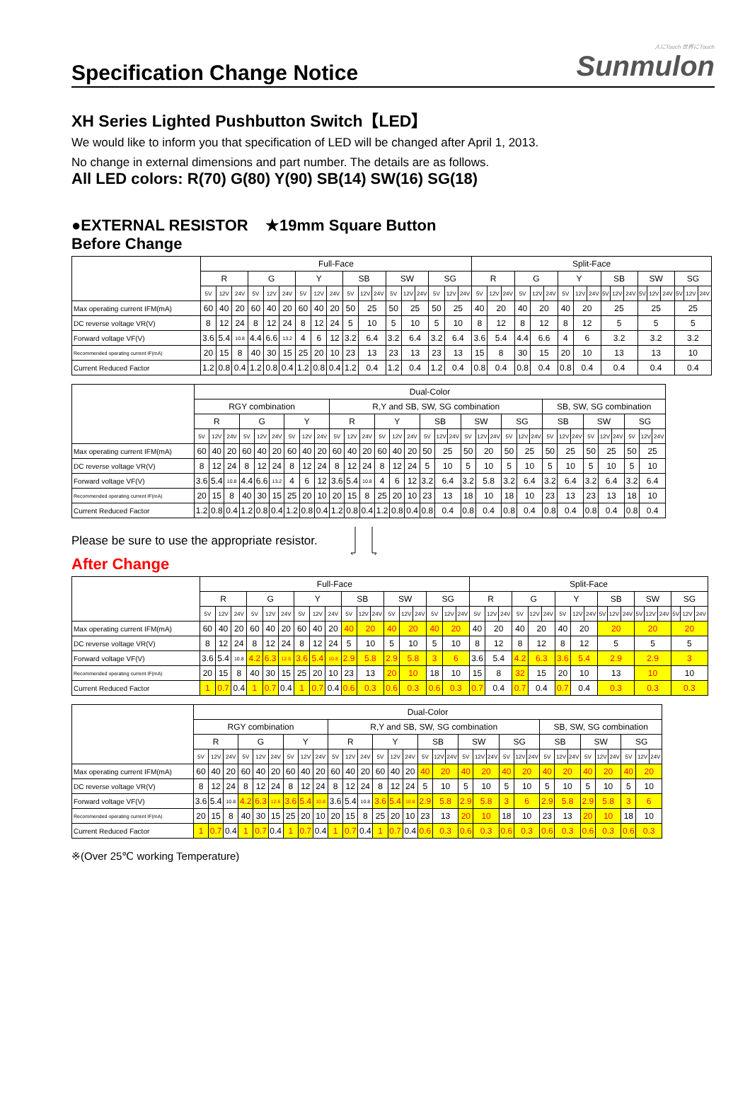Specification Change Notice
人にTouch 世界にTouch
Sunmulon
XH Series Lighted Pushbutton Switch【LED】
We would like to inform you that specification of LED will be changed after April 1, 2013.
No change in external dimensions and part number. The details are as follows.
All LED colors: R(70) G(80) Y(90) SB(14) SW(16) SG(18)
●EXTERNAL RESISTOR ★19mm Square Button
Before Change
| | Full-Face | | | | | | | | | | | | | | | | | | Split-Face | | | | | | | | | | | | | | | | | |
| | R | | | G | | | Y | | | SB | | | SW | | | SG | | | R | | | G | | | Y | | | SB | | | SW | | | SG | | |
| | 5V | 12V | 24V | 5V | 12V | 24V | 5V | 12V | 24V | 5V | 12V | 24V | 5V | 12V | 24V | 5V | 12V | 24V | 5V | 12V | 24V | 5V | 12V | 24V | 5V | 12V | 24V | 5V | 12V | 24V | 5V | 12V | 24V | 5V | 12V | 24V |
| Max operating current IFM(mA) | 60 | 40 | 20 | 60 | 40 | 20 | 60 | 40 | 20 | 50 | 25 | | 50 | 25 | | 50 | 25 | | 40 | 20 | | 40 | 20 | | 40 | 20 | | 25 | | | 25 | | | 25 | | |
| DC reverse voltage VR(V) | 8 | 12 | 24 | 8 | 12 | 24 | 8 | 12 | 24 | 5 | 10 | | 5 | 10 | | 5 | 10 | | 8 | 12 | | 8 | 12 | | 8 | 12 | | 5 | | | 5 | | | 5 | | |
| Forward voltage VF(V) | 3.6 | 5.4 | 10.8 | 4.4 | 6.6 | 13.2 | 4 | 6 | 12 | 3.2 | 6.4 | | 3.2 | 6.4 | | 3.2 | 6.4 | | 3.6 | 5.4 | | 4.4 | 6.6 | | 4 | 6 | | 3.2 | | | 3.2 | | | 3.2 | | |
| Recommended operating current IF(mA) | 20 | 15 | 8 | 40 | 30 | 15 | 25 | 20 | 10 | 23 | 13 | | 23 | 13 | | 23 | 13 | | 15 | 8 | | 30 | 15 | | 20 | 10 | | 13 | | | 13 | | | 10 | | |
| Current Reduced Factor | 1.2 | 0.8 | 0.4 | 1.2 | 0.8 | 0.4 | 1.2 | 0.8 | 0.4 | 1.2 | 0.4 | | 1.2 | 0.4 | | 1.2 | 0.4 | | 0.8 | 0.4 | | 0.8 | 0.4 | | 0.8 | 0.4 | | 0.4 | | | 0.4 | | | 0.4 | | |
| | Dual-Color | | | | | | | | | | | | | | | | | | | | | | | | | | | | | | | | |
| | RGY combination | | | | | | | | | R,Y and SB, SW, SG combination | | | | | | | | | | | | | | | SB, SW, SG combination | | | | | | | | |
| | R | | | G | | | Y | | | R | | | Y | | | SB | | | SW | | | SG | | | SB | | | SW | | | SG | | |
| | 5V | 12V | 24V | 5V | 12V | 24V | 5V | 12V | 24V | 5V | 12V | 24V | 5V | 12V | 24V | 5V | 12V | 24V | 5V | 12V | 24V | 5V | 12V | 24V | 5V | 12V | 24V | 5V | 12V | 24V | 5V | 12V | 24V |
| Max operating current IFM(mA) | 60 | 40 | 20 | 60 | 40 | 20 | 60 | 40 | 20 | 60 | 40 | 20 | 60 | 40 | 20 | 50 | 25 | | 50 | 20 | | 50 | 25 | | 50 | 25 | | 50 | 25 | | 50 | 25 | |
| DC reverse voltage VR(V) | 8 | 12 | 24 | 8 | 12 | 24 | 8 | 12 | 24 | 8 | 12 | 24 | 8 | 12 | 24 | 5 | 10 | | 5 | 10 | | 5 | 10 | | 5 | 10 | | 5 | 10 | | 5 | 10 | |
| Forward voltage VF(V) | 3.6 | 5.4 | 10.8 | 4.4 | 6.6 | 13.2 | 4 | 6 | 12 | 3.6 | 5.4 | 10.8 | 4 | 6 | 12 | 3.2 | 6.4 | | 3.2 | 5.8 | | 3.2 | 6.4 | | 3.2 | 6.4 | | 3.2 | 6.4 | | 3.2 | 6.4 | |
| Recommended operating current IF(mA) | 20 | 15 | 8 | 40 | 30 | 15 | 25 | 20 | 10 | 20 | 15 | 8 | 25 | 20 | 10 | 23 | 13 | | 18 | 10 | | 18 | 10 | | 23 | 13 | | 23 | 13 | | 18 | 10 | |
| Current Reduced Factor | 1.2 | 0.8 | 0.4 | 1.2 | 0.8 | 0.4 | 1.2 | 0.8 | 0.4 | 1.2 | 0.8 | 0.4 | 1.2 | 0.8 | 0.4 | 0.8 | 0.4 | | 0.8 | 0.4 | | 0.8 | 0.4 | | 0.8 | 0.4 | | 0.8 | 0.4 | | 0.8 | 0.4 | |
Please be sure to use the appropriate resistor.
After Change
| | Full-Face | | | | | | | | | | | | | | | | | | Split-Face | | | | | | | | | | | | | | | | | |
| | R | | | G | | | Y | | | SB | | | SW | | | SG | | | R | | | G | | | Y | | | SB | | | SW | | | SG | | |
| | 5V | 12V | 24V | 5V | 12V | 24V | 5V | 12V | 24V | 5V | 12V | 24V | 5V | 12V | 24V | 5V | 12V | 24V | 5V | 12V | 24V | 5V | 12V | 24V | 5V | 12V | 24V | 5V | 12V | 24V | 5V | 12V | 24V | 5V | 12V | 24V |
| Max operating current IFM(mA) | 60 | 40 | 20 | 60 | 40 | 20 | 60 | 40 | 20 | 40 | 20 | | 40 | 20 | | 40 | 20 | | 40 | 20 | | 40 | 20 | | 40 | 20 | | 20 | | | 20 | | | 20 | | |
| DC reverse voltage VR(V) | 8 | 12 | 24 | 8 | 12 | 24 | 8 | 12 | 24 | 5 | 10 | | 5 | 10 | | 5 | 10 | | 8 | 12 | | 8 | 12 | | 8 | 12 | | 5 | | | 5 | | | 5 | | |
| Forward voltage VF(V) | 3.6 | 5.4 | 10.8 | 4.2 | 6.3 | 12.6 | 3.6 | 5.4 | 10.8 | 2.9 | 5.8 | | 2.9 | 5.8 | | 3 | 6 | | 3.6 | 5.4 | | 4.2 | 6.3 | | 3.6 | 5.4 | | 2.9 | | | 2.9 | | | 3 | | |
| Recommended operating current IF(mA) | 20 | 15 | 8 | 40 | 30 | 15 | 25 | 20 | 10 | 23 | 13 | | 20 | 10 | | 18 | 10 | | 15 | 8 | | 32 | 15 | | 20 | 10 | | 13 | | | 10 | | | 10 | | |
| Current Reduced Factor | 1 | 0.7 | 0.4 | 1 | 0.7 | 0.4 | 1 | 0.7 | 0.4 | 0.6 | 0.3 | | 0.6 | 0.3 | | 0.6 | 0.3 | | 0.7 | 0.4 | | 0.7 | 0.4 | | 0.7 | 0.4 | | 0.3 | | | 0.3 | | | 0.3 | | |
| | Dual-Color | | | | | | | | | | | | | | | | | | | | | | | | | | | | | | | | |
| | RGY combination | | | | | | | | | R,Y and SB, SW, SG combination | | | | | | | | | | | | | | | SB, SW, SG combination | | | | | | | | |
| | R | | | G | | | Y | | | R | | | Y | | | SB | | | SW | | | SG | | | SB | | | SW | | | SG | | |
| | 5V | 12V | 24V | 5V | 12V | 24V | 5V | 12V | 24V | 5V | 12V | 24V | 5V | 12V | 24V | 5V | 12V | 24V | 5V | 12V | 24V | 5V | 12V | 24V | 5V | 12V | 24V | 5V | 12V | 24V | 5V | 12V | 24V |
| Max operating current IFM(mA) | 60 | 40 | 20 | 60 | 40 | 20 | 60 | 40 | 20 | 60 | 40 | 20 | 60 | 40 | 20 | 40 | 20 | | 40 | 20 | | 40 | 20 | | 40 | 20 | | 40 | 20 | | 40 | 20 | |
| DC reverse voltage VR(V) | 8 | 12 | 24 | 8 | 12 | 24 | 8 | 12 | 24 | 8 | 12 | 24 | 8 | 12 | 24 | 5 | 10 | | 5 | 10 | | 5 | 10 | | 5 | 10 | | 5 | 10 | | 5 | 10 | |
| Forward voltage VF(V) | 3.6 | 5.4 | 10.8 | 4.2 | 6.3 | 12.6 | 3.6 | 5.4 | 10.8 | 3.6 | 5.4 | 10.8 | 3.6 | 5.4 | 10.8 | 2.9 | 5.8 | | 2.9 | 5.8 | | 3 | 6 | | 2.9 | 5.8 | | 2.9 | 5.8 | | 3 | 6 | |
| Recommended operating current IF(mA) | 20 | 15 | 8 | 40 | 30 | 15 | 25 | 20 | 10 | 20 | 15 | 8 | 25 | 20 | 10 | 23 | 13 | | 20 | 10 | | 18 | 10 | | 23 | 13 | | 20 | 10 | | 18 | 10 | |
| Current Reduced Factor | 1 | 0.7 | 0.4 | 1 | 0.7 | 0.4 | 1 | 0.7 | 0.4 | 1 | 0.7 | 0.4 | 1 | 0.7 | 0.4 | 0.6 | 0.3 | | 0.6 | 0.3 | | 0.6 | 0.3 | | 0.6 | 0.3 | | 0.6 | 0.3 | | 0.6 | 0.3 | |
※(Over 25℃ working Temperature)